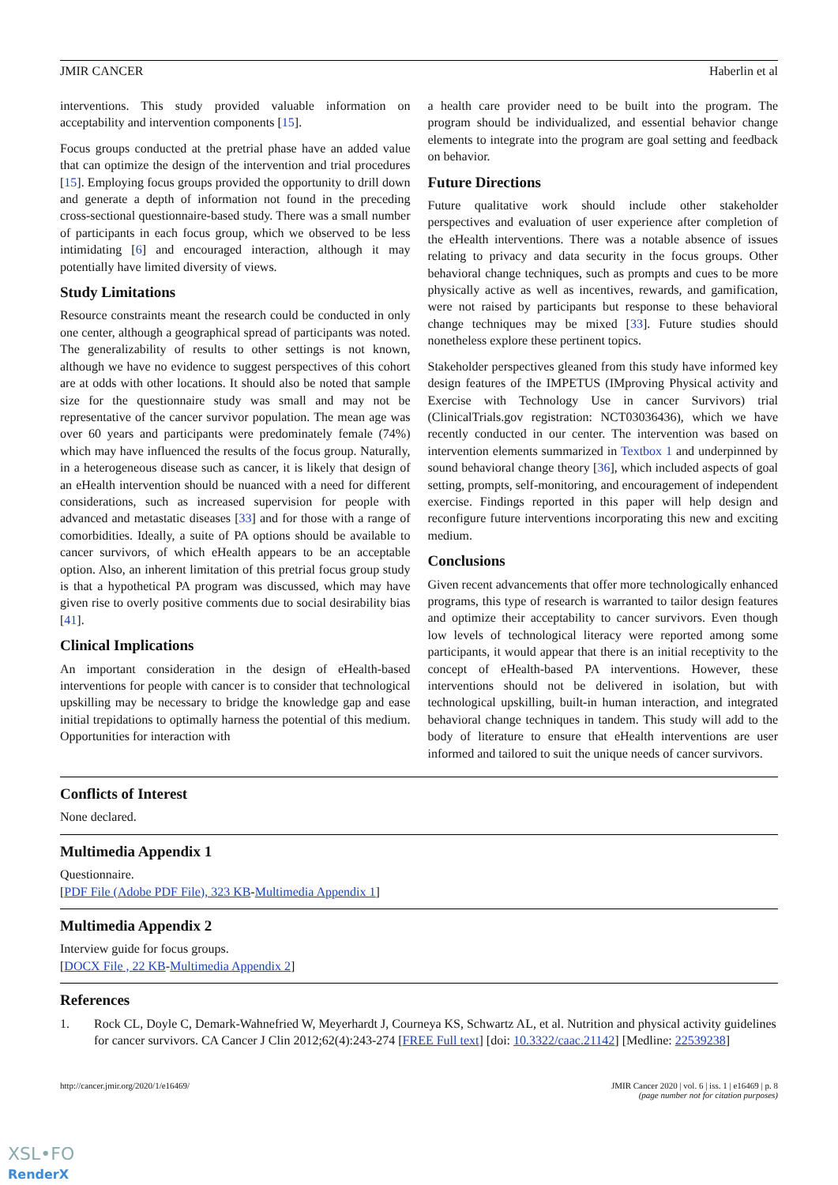JMIR CANCER Haberlin et al
interventions. This study provided valuable information on acceptability and intervention components [15].
Focus groups conducted at the pretrial phase have an added value that can optimize the design of the intervention and trial procedures [15]. Employing focus groups provided the opportunity to drill down and generate a depth of information not found in the preceding cross-sectional questionnaire-based study. There was a small number of participants in each focus group, which we observed to be less intimidating [6] and encouraged interaction, although it may potentially have limited diversity of views.
Study Limitations
Resource constraints meant the research could be conducted in only one center, although a geographical spread of participants was noted. The generalizability of results to other settings is not known, although we have no evidence to suggest perspectives of this cohort are at odds with other locations. It should also be noted that sample size for the questionnaire study was small and may not be representative of the cancer survivor population. The mean age was over 60 years and participants were predominately female (74%) which may have influenced the results of the focus group. Naturally, in a heterogeneous disease such as cancer, it is likely that design of an eHealth intervention should be nuanced with a need for different considerations, such as increased supervision for people with advanced and metastatic diseases [33] and for those with a range of comorbidities. Ideally, a suite of PA options should be available to cancer survivors, of which eHealth appears to be an acceptable option. Also, an inherent limitation of this pretrial focus group study is that a hypothetical PA program was discussed, which may have given rise to overly positive comments due to social desirability bias [41].
Clinical Implications
An important consideration in the design of eHealth-based interventions for people with cancer is to consider that technological upskilling may be necessary to bridge the knowledge gap and ease initial trepidations to optimally harness the potential of this medium. Opportunities for interaction with
a health care provider need to be built into the program. The program should be individualized, and essential behavior change elements to integrate into the program are goal setting and feedback on behavior.
Future Directions
Future qualitative work should include other stakeholder perspectives and evaluation of user experience after completion of the eHealth interventions. There was a notable absence of issues relating to privacy and data security in the focus groups. Other behavioral change techniques, such as prompts and cues to be more physically active as well as incentives, rewards, and gamification, were not raised by participants but response to these behavioral change techniques may be mixed [33]. Future studies should nonetheless explore these pertinent topics.
Stakeholder perspectives gleaned from this study have informed key design features of the IMPETUS (IMproving Physical activity and Exercise with Technology Use in cancer Survivors) trial (ClinicalTrials.gov registration: NCT03036436), which we have recently conducted in our center. The intervention was based on intervention elements summarized in Textbox 1 and underpinned by sound behavioral change theory [36], which included aspects of goal setting, prompts, self-monitoring, and encouragement of independent exercise. Findings reported in this paper will help design and reconfigure future interventions incorporating this new and exciting medium.
Conclusions
Given recent advancements that offer more technologically enhanced programs, this type of research is warranted to tailor design features and optimize their acceptability to cancer survivors. Even though low levels of technological literacy were reported among some participants, it would appear that there is an initial receptivity to the concept of eHealth-based PA interventions. However, these interventions should not be delivered in isolation, but with technological upskilling, built-in human interaction, and integrated behavioral change techniques in tandem. This study will add to the body of literature to ensure that eHealth interventions are user informed and tailored to suit the unique needs of cancer survivors.
Conflicts of Interest
None declared.
Multimedia Appendix 1
Questionnaire.
[PDF File (Adobe PDF File), 323 KB-Multimedia Appendix 1]
Multimedia Appendix 2
Interview guide for focus groups.
[DOCX File , 22 KB-Multimedia Appendix 2]
References
1. Rock CL, Doyle C, Demark-Wahnefried W, Meyerhardt J, Courneya KS, Schwartz AL, et al. Nutrition and physical activity guidelines for cancer survivors. CA Cancer J Clin 2012;62(4):243-274 [FREE Full text] [doi: 10.3322/caac.21142] [Medline: 22539238]
http://cancer.jmir.org/2020/1/e16469/ JMIR Cancer 2020 | vol. 6 | iss. 1 | e16469 | p. 8
(page number not for citation purposes)
XSL•FO
RenderX